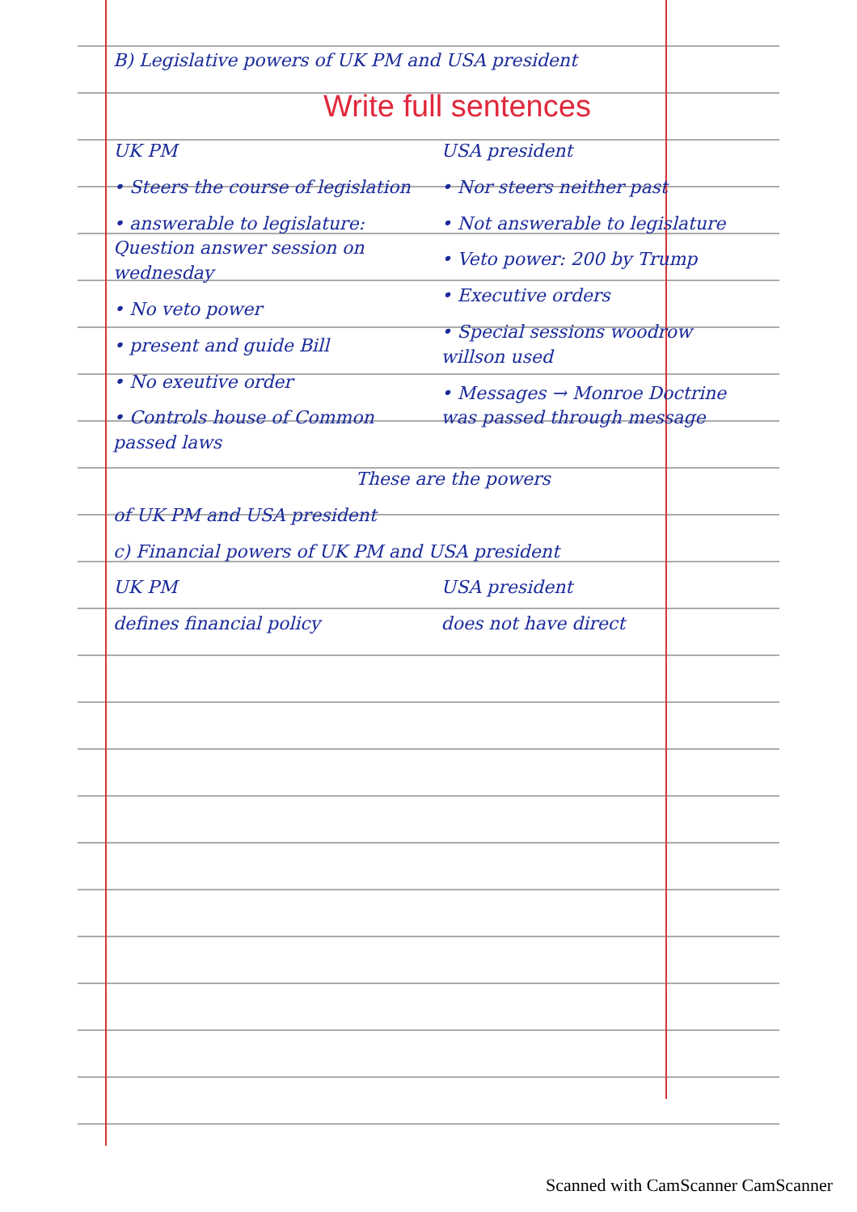B) Legislative powers of UK PM and USA president
Write full sentences
UK PM
• Steers the course of legislation
• answerable to legislature: Question answer session on wednesday
• No veto power
• present and guide Bill
• No exeutive order
• Controls house of Common passed laws
USA president
• Nor steers neither past
• Not answerable to legislature
• Veto power: 200 by Trump
• Executive orders
• Special sessions woodrow willson used
• Messages → Monroe Doctrine was passed through message
These are the powers
of UK PM and USA president
c) Financial powers of UK PM and USA president
UK PM
defines financial policy
USA president
does not have direct
Scanned with CamScanner CamScanner